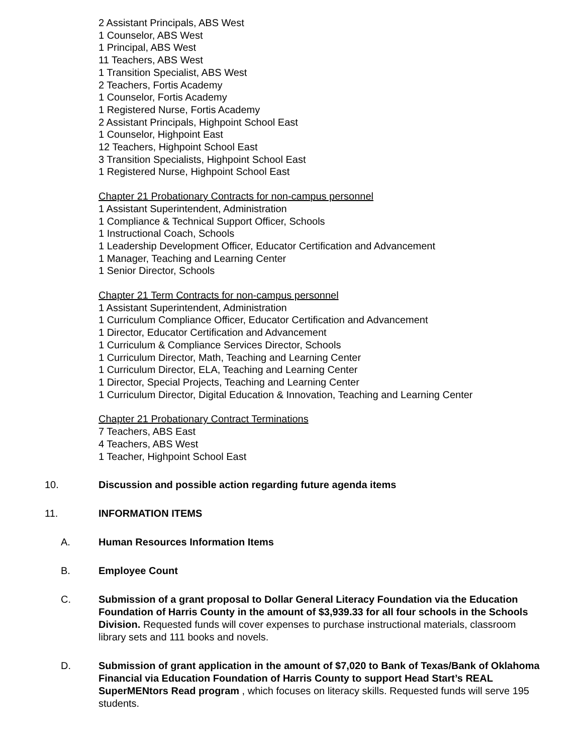2 Assistant Principals, ABS West
1 Counselor, ABS West
1 Principal, ABS West
11 Teachers, ABS West
1 Transition Specialist, ABS West
2 Teachers, Fortis Academy
1 Counselor, Fortis Academy
1 Registered Nurse, Fortis Academy
2 Assistant Principals, Highpoint School East
1 Counselor, Highpoint East
12 Teachers, Highpoint School East
3 Transition Specialists, Highpoint School East
1 Registered Nurse, Highpoint School East
Chapter 21 Probationary Contracts for non-campus personnel
1 Assistant Superintendent, Administration
1 Compliance & Technical Support Officer, Schools
1 Instructional Coach, Schools
1 Leadership Development Officer, Educator Certification and Advancement
1 Manager, Teaching and Learning Center
1 Senior Director, Schools
Chapter 21 Term Contracts for non-campus personnel
1 Assistant Superintendent, Administration
1 Curriculum Compliance Officer, Educator Certification and Advancement
1 Director, Educator Certification and Advancement
1 Curriculum & Compliance Services Director, Schools
1 Curriculum Director, Math, Teaching and Learning Center
1 Curriculum Director, ELA, Teaching and Learning Center
1 Director, Special Projects, Teaching and Learning Center
1 Curriculum Director, Digital Education & Innovation, Teaching and Learning Center
Chapter 21 Probationary Contract Terminations
7 Teachers, ABS East
4 Teachers, ABS West
1 Teacher, Highpoint School East
10. Discussion and possible action regarding future agenda items
11. INFORMATION ITEMS
A. Human Resources Information Items
B. Employee Count
C. Submission of a grant proposal to Dollar General Literacy Foundation via the Education Foundation of Harris County in the amount of $3,939.33 for all four schools in the Schools Division. Requested funds will cover expenses to purchase instructional materials, classroom library sets and 111 books and novels.
D. Submission of grant application in the amount of $7,020 to Bank of Texas/Bank of Oklahoma Financial via Education Foundation of Harris County to support Head Start’s REAL SuperMENtors Read program , which focuses on literacy skills. Requested funds will serve 195 students.